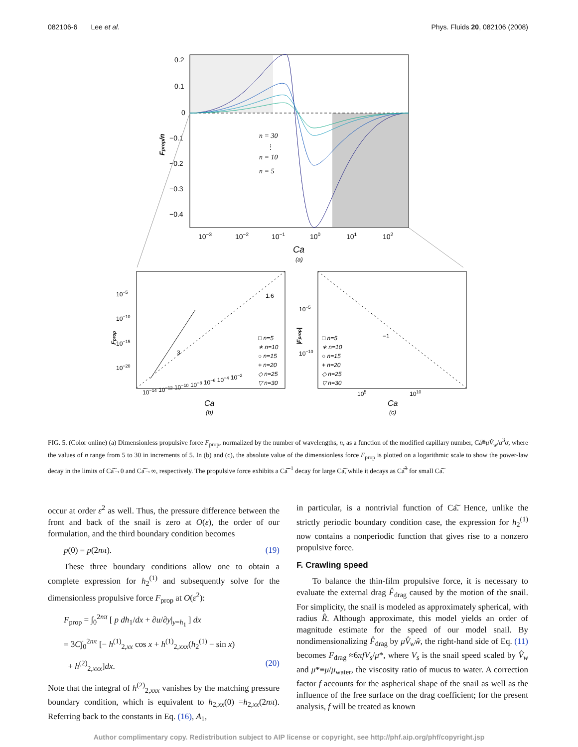082106-6 Lee et al. Phys. Fluids 20, 082106 (2008)
0.2
0.1
0
−0.1
−0.2
−0.3
−0.4
10−3
10−2
10−1
100
101
102
Ca
(a)
Fprop/n
n = 30
⋮
n = 10
n = 5
10−5
10−10
10−15
10−20
10−14 10−12 10−10 10−8 10−6 10−4 10−2
10−5
10−10
105
1010
1.6
3
−1
□ n=5
∗ n=10
○ n=15
+ n=20
◇ n=25
▽ n=30
□ n=5
∗ n=10
○ n=15
+ n=20
◇ n=25
▽ n=30
Ca
(b)
Ca
(c)
Fprop
|Fprop|
FIG. 5. (Color online) (a) Dimensionless propulsive force F<sub>prop</sub>, normalized by the number of wavelengths, n, as a function of the modified capillary number, Ca͠≡μV̂<sub>w</sub>/a<sup>3</sup>σ, where the values of n range from 5 to 30 in increments of 5. In (b) and (c), the absolute value of the dimensionless force F<sub>prop</sub> is plotted on a logarithmic scale to show the power-law decay in the limits of Ca͠→0 and Ca͠→∞, respectively. The propulsive force exhibits a Ca͠<sup>−1</sup> decay for large Ca͠, while it decays as Ca͠<sup>3</sup> for small Ca͠.
occur at order ε<sup>2</sup> as well. Thus, the pressure difference between the front and back of the snail is zero at O(ε), the order of our formulation, and the third boundary condition becomes
p(0) = p(2nπ). (19)
These three boundary conditions allow one to obtain a complete expression for h<sub>2</sub><sup>(1)</sup> and subsequently solve for the dimensionless propulsive force F<sub>prop</sub> at O(ε<sup>2</sup>):
F<sub>prop</sub> = ∫<sub>0</sub><sup>2nπ</sup> [ p dh<sub>1</sub>/dx + ∂u/∂y|<sub>y=h<sub>1</sub></sub> ] dx
= 3C∫<sub>0</sub><sup>2nπ</sup> [− h<sup>(1)</sup><sub>2,xx</sub> cos x + h<sup>(1)</sup><sub>2,xxx</sub>(h<sub>2</sub><sup>(1)</sup> − sin x)
+ h<sup>(2)</sup><sub>2,xxx</sub>]dx. (20)
Note that the integral of h<sup>(2)</sup><sub>2,xxx</sub> vanishes by the matching pressure boundary condition, which is equivalent to h<sub>2,xx</sub>(0) =h<sub>2,xx</sub>(2nπ). Referring back to the constants in Eq. (16), A<sub>1</sub>,
in particular, is a nontrivial function of Ca͠. Hence, unlike the strictly periodic boundary condition case, the expression for h<sub>2</sub><sup>(1)</sup> now contains a nonperiodic function that gives rise to a nonzero propulsive force.
F. Crawling speed
To balance the thin-film propulsive force, it is necessary to evaluate the external drag F̂<sub>drag</sub> caused by the motion of the snail. For simplicity, the snail is modeled as approximately spherical, with radius R̂. Although approximate, this model yields an order of magnitude estimate for the speed of our model snail. By nondimensionalizing F̂<sub>drag</sub> by μV̂<sub>w</sub>ŵ, the right-hand side of Eq. (11) becomes F<sub>drag</sub> ≈6πfV<sub>s</sub>/μ*, where V<sub>s</sub> is the snail speed scaled by V̂<sub>w</sub> and μ*≡μ/μ<sub>water</sub>, the viscosity ratio of mucus to water. A correction factor f accounts for the aspherical shape of the snail as well as the influence of the free surface on the drag coefficient; for the present analysis, f will be treated as known
Author complimentary copy. Redistribution subject to AIP license or copyright, see http://phf.aip.org/phf/copyright.jsp